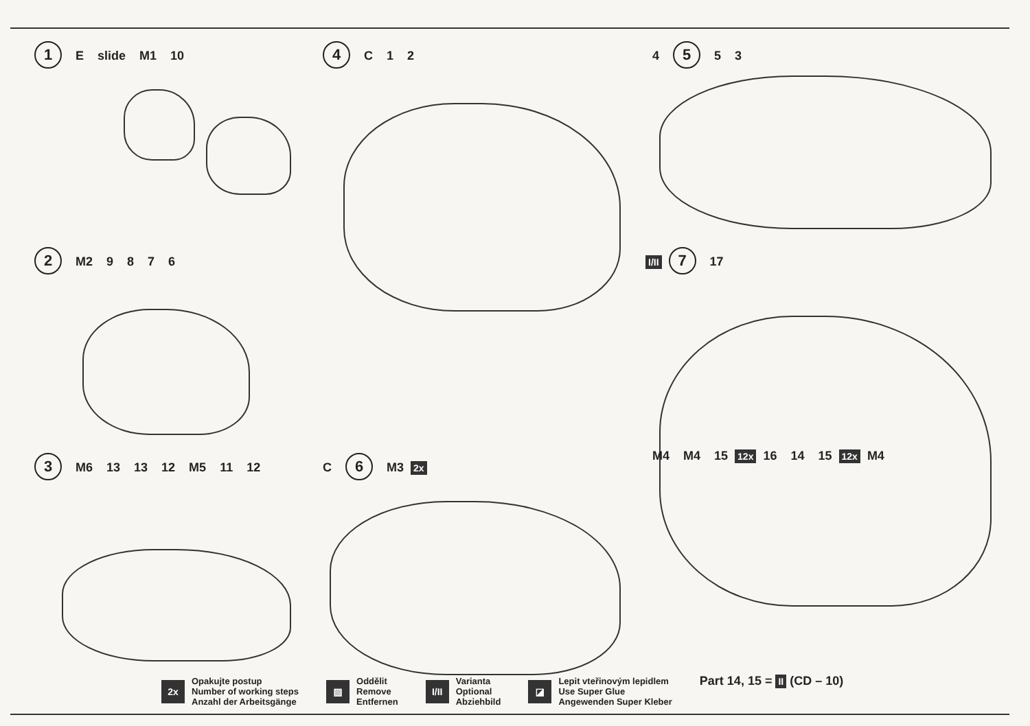1 E slide M1 10
4 C 1 2
4 5 5 3
2 M2 9876
I/II 7 17
3 M6 13 13 12 M5 11 12
C 6 M3 2x
M4 M4 15 12x 16 14 15 12x M4
2x
Opakujte postup
Number of working steps
Anzahl der Arbeitsgänge
▨
Oddělit
Remove
Entfernen
I/II
Varianta
Optional
Abziehbild
◪
Lepit vteřinovým lepidlem
Use Super Glue
Angewenden Super Kleber
Part 14, 15 = II (CD – 10)